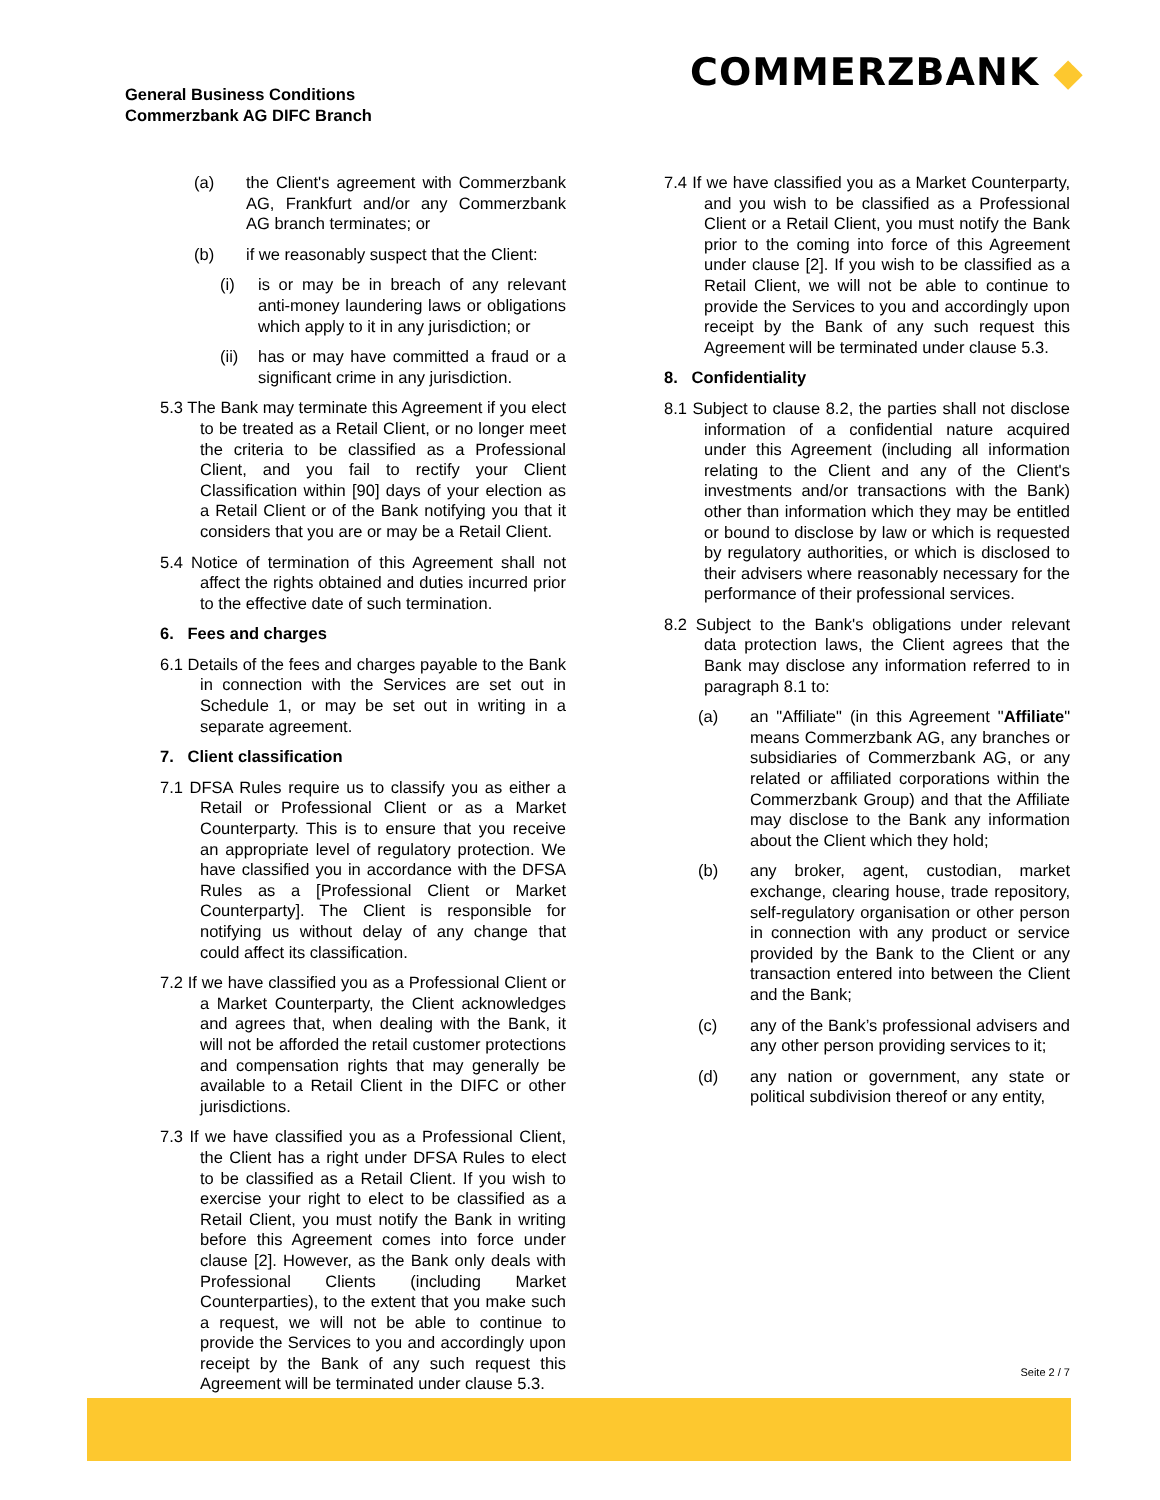General Business Conditions
Commerzbank AG DIFC Branch
COMMERZBANK ◆
(a) the Client's agreement with Commerzbank AG, Frankfurt and/or any Commerzbank AG branch terminates; or
(b) if we reasonably suspect that the Client:
(i) is or may be in breach of any relevant anti-money laundering laws or obligations which apply to it in any jurisdiction; or
(ii) has or may have committed a fraud or a significant crime in any jurisdiction.
5.3 The Bank may terminate this Agreement if you elect to be treated as a Retail Client, or no longer meet the criteria to be classified as a Professional Client, and you fail to rectify your Client Classification within [90] days of your election as a Retail Client or of the Bank notifying you that it considers that you are or may be a Retail Client.
5.4 Notice of termination of this Agreement shall not affect the rights obtained and duties incurred prior to the effective date of such termination.
6. Fees and charges
6.1 Details of the fees and charges payable to the Bank in connection with the Services are set out in Schedule 1, or may be set out in writing in a separate agreement.
7. Client classification
7.1 DFSA Rules require us to classify you as either a Retail or Professional Client or as a Market Counterparty. This is to ensure that you receive an appropriate level of regulatory protection. We have classified you in accordance with the DFSA Rules as a [Professional Client or Market Counterparty]. The Client is responsible for notifying us without delay of any change that could affect its classification.
7.2 If we have classified you as a Professional Client or a Market Counterparty, the Client acknowledges and agrees that, when dealing with the Bank, it will not be afforded the retail customer protections and compensation rights that may generally be available to a Retail Client in the DIFC or other jurisdictions.
7.3 If we have classified you as a Professional Client, the Client has a right under DFSA Rules to elect to be classified as a Retail Client. If you wish to exercise your right to elect to be classified as a Retail Client, you must notify the Bank in writing before this Agreement comes into force under clause [2]. However, as the Bank only deals with Professional Clients (including Market Counterparties), to the extent that you make such a request, we will not be able to continue to provide the Services to you and accordingly upon receipt by the Bank of any such request this Agreement will be terminated under clause 5.3.
7.4 If we have classified you as a Market Counterparty, and you wish to be classified as a Professional Client or a Retail Client, you must notify the Bank prior to the coming into force of this Agreement under clause [2]. If you wish to be classified as a Retail Client, we will not be able to continue to provide the Services to you and accordingly upon receipt by the Bank of any such request this Agreement will be terminated under clause 5.3.
8. Confidentiality
8.1 Subject to clause 8.2, the parties shall not disclose information of a confidential nature acquired under this Agreement (including all information relating to the Client and any of the Client's investments and/or transactions with the Bank) other than information which they may be entitled or bound to disclose by law or which is requested by regulatory authorities, or which is disclosed to their advisers where reasonably necessary for the performance of their professional services.
8.2 Subject to the Bank's obligations under relevant data protection laws, the Client agrees that the Bank may disclose any information referred to in paragraph 8.1 to:
(a) an "Affiliate" (in this Agreement "Affiliate" means Commerzbank AG, any branches or subsidiaries of Commerzbank AG, or any related or affiliated corporations within the Commerzbank Group) and that the Affiliate may disclose to the Bank any information about the Client which they hold;
(b) any broker, agent, custodian, market exchange, clearing house, trade repository, self-regulatory organisation or other person in connection with any product or service provided by the Bank to the Client or any transaction entered into between the Client and the Bank;
(c) any of the Bank’s professional advisers and any other person providing services to it;
(d) any nation or government, any state or political subdivision thereof or any entity,
Seite 2 / 7